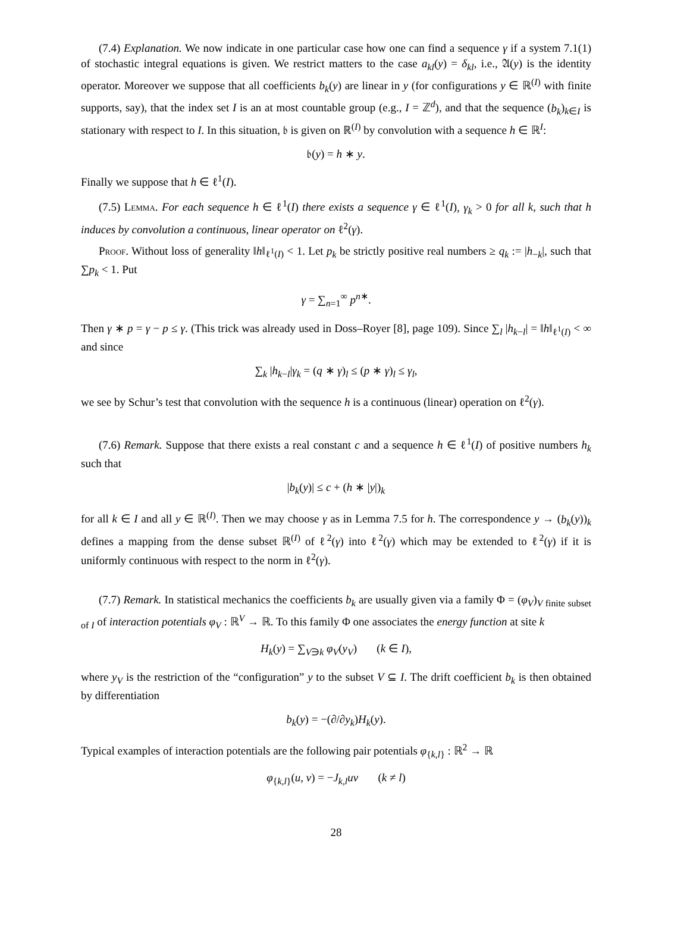(7.4) Explanation. We now indicate in one particular case how one can find a sequence γ if a system 7.1(1) of stochastic integral equations is given. We restrict matters to the case a<sub>kl</sub>(y) = δ<sub>kl</sub>, i.e., 𝔄(y) is the identity operator. Moreover we suppose that all coefficients b<sub>k</sub>(y) are linear in y (for configurations y ∈ ℝ<sup>(I)</sup> with finite supports, say), that the index set I is an at most countable group (e.g., I = ℤ<sup>d</sup>), and that the sequence (b<sub>k</sub>)<sub>k∈I</sub> is stationary with respect to I. In this situation, 𝔟 is given on ℝ<sup>(I)</sup> by convolution with a sequence h ∈ ℝ<sup>I</sup>:
𝔟(y) = h ∗ y.
Finally we suppose that h ∈ ℓ<sup>1</sup>(I).
(7.5) Lemma. For each sequence h ∈ ℓ<sup>1</sup>(I) there exists a sequence γ ∈ ℓ<sup>1</sup>(I), γ<sub>k</sub> > 0 for all k, such that h induces by convolution a continuous, linear operator on ℓ<sup>2</sup>(γ).
Proof. Without loss of generality ‖h‖<sub>ℓ<sup>1</sup>(I)</sub> < 1. Let p<sub>k</sub> be strictly positive real numbers ≥ q<sub>k</sub> := |h<sub>−k</sub>|, such that ∑p<sub>k</sub> < 1. Put
γ = ∑<sub>n=1</sub><sup>∞</sup> p<sup>n∗</sup>.
Then γ ∗ p = γ − p ≤ γ. (This trick was already used in Doss–Royer [8], page 109). Since ∑<sub>l</sub> |h<sub>k−l</sub>| = ‖h‖<sub>ℓ<sup>1</sup>(I)</sub> < ∞ and since
∑<sub>k</sub> |h<sub>k−l</sub>|γ<sub>k</sub> = (q ∗ γ)<sub>l</sub> ≤ (p ∗ γ)<sub>l</sub> ≤ γ<sub>l</sub>,
we see by Schur’s test that convolution with the sequence h is a continuous (linear) operation on ℓ<sup>2</sup>(γ).
(7.6) Remark. Suppose that there exists a real constant c and a sequence h ∈ ℓ<sup>1</sup>(I) of positive numbers h<sub>k</sub> such that
|b<sub>k</sub>(y)| ≤ c + (h ∗ |y|)<sub>k</sub>
for all k ∈ I and all y ∈ ℝ<sup>(I)</sup>. Then we may choose γ as in Lemma 7.5 for h. The correspondence y → (b<sub>k</sub>(y))<sub>k</sub> defines a mapping from the dense subset ℝ<sup>(I)</sup> of ℓ<sup>2</sup>(γ) into ℓ<sup>2</sup>(γ) which may be extended to ℓ<sup>2</sup>(γ) if it is uniformly continuous with respect to the norm in ℓ<sup>2</sup>(γ).
(7.7) Remark. In statistical mechanics the coefficients b<sub>k</sub> are usually given via a family Φ = (φ<sub>V</sub>)<sub>V finite subset of I</sub> of interaction potentials φ<sub>V</sub> : ℝ<sup>V</sup> → ℝ. To this family Φ one associates the energy function at site k
H<sub>k</sub>(y) = ∑<sub>V∋k</sub> φ<sub>V</sub>(y<sub>V</sub>) (k ∈ I),
where y<sub>V</sub> is the restriction of the “configuration” y to the subset V ⊆ I. The drift coefficient b<sub>k</sub> is then obtained by differentiation
b<sub>k</sub>(y) = −(∂/∂y<sub>k</sub>)H<sub>k</sub>(y).
Typical examples of interaction potentials are the following pair potentials φ<sub>{k,l}</sub> : ℝ<sup>2</sup> → ℝ
φ<sub>{k,l}</sub>(u, v) = −J<sub>k,l</sub>uv (k ≠ l)
28